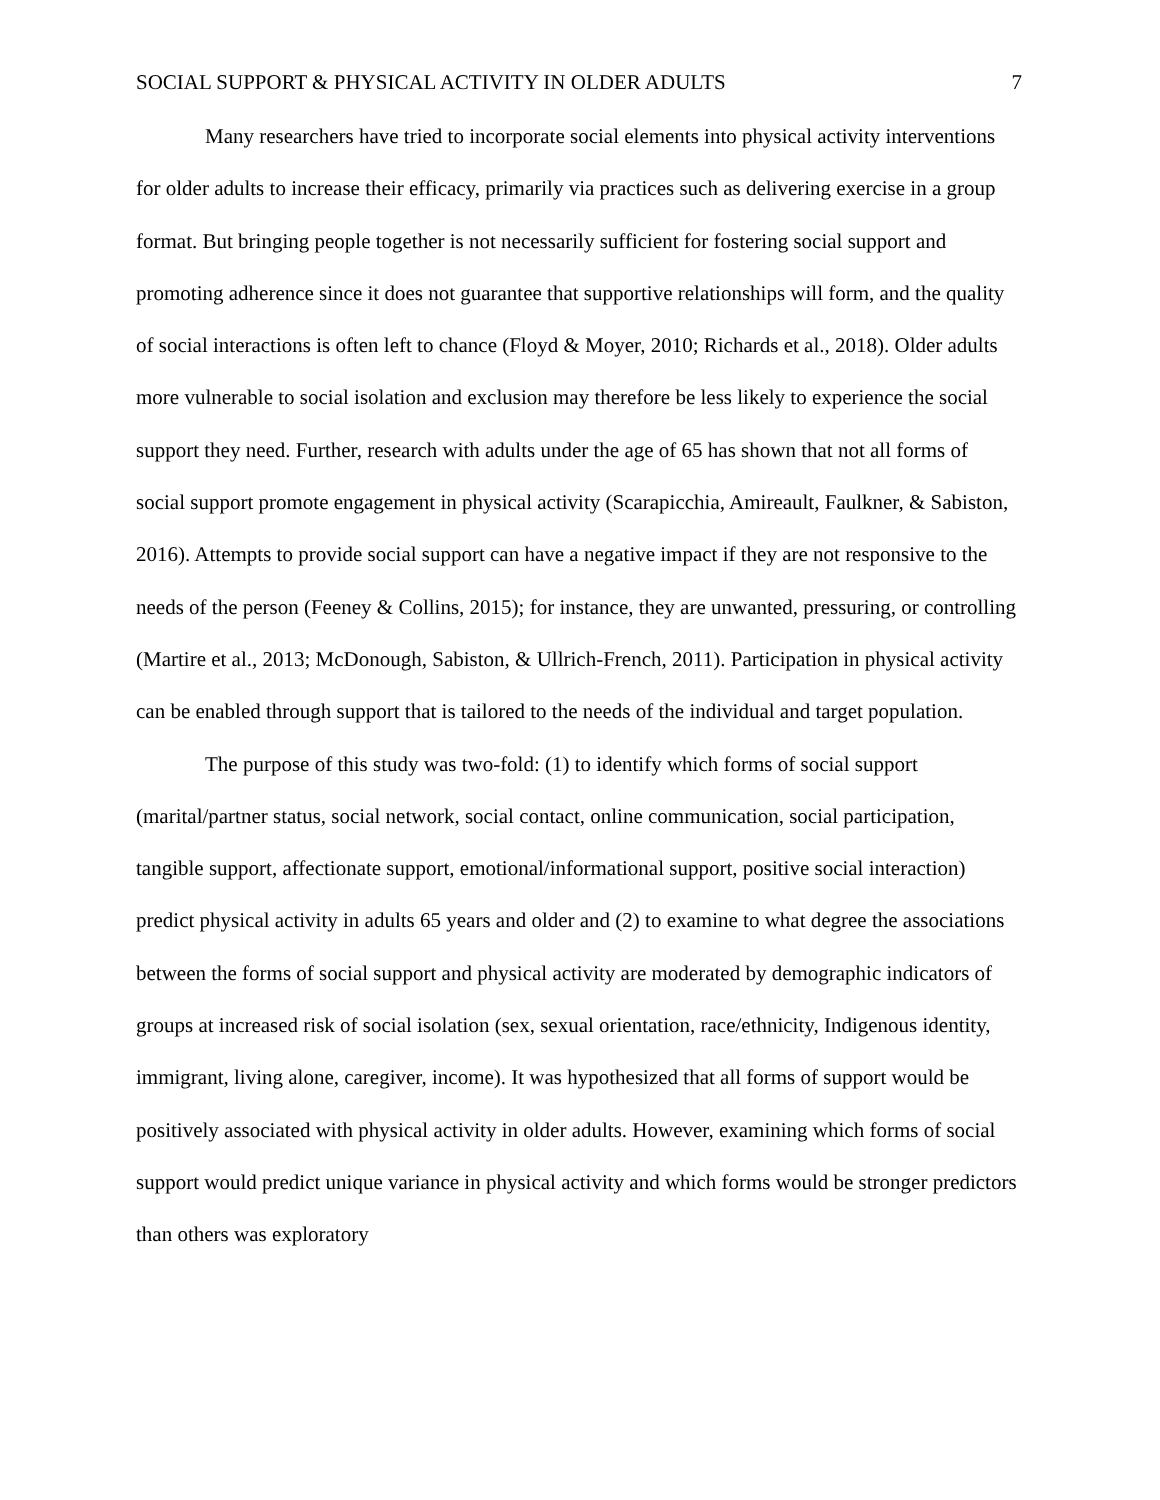SOCIAL SUPPORT & PHYSICAL ACTIVITY IN OLDER ADULTS 7
Many researchers have tried to incorporate social elements into physical activity interventions for older adults to increase their efficacy, primarily via practices such as delivering exercise in a group format. But bringing people together is not necessarily sufficient for fostering social support and promoting adherence since it does not guarantee that supportive relationships will form, and the quality of social interactions is often left to chance (Floyd & Moyer, 2010; Richards et al., 2018). Older adults more vulnerable to social isolation and exclusion may therefore be less likely to experience the social support they need. Further, research with adults under the age of 65 has shown that not all forms of social support promote engagement in physical activity (Scarapicchia, Amireault, Faulkner, & Sabiston, 2016). Attempts to provide social support can have a negative impact if they are not responsive to the needs of the person (Feeney & Collins, 2015); for instance, they are unwanted, pressuring, or controlling (Martire et al., 2013; McDonough, Sabiston, & Ullrich-French, 2011). Participation in physical activity can be enabled through support that is tailored to the needs of the individual and target population.
The purpose of this study was two-fold: (1) to identify which forms of social support (marital/partner status, social network, social contact, online communication, social participation, tangible support, affectionate support, emotional/informational support, positive social interaction) predict physical activity in adults 65 years and older and (2) to examine to what degree the associations between the forms of social support and physical activity are moderated by demographic indicators of groups at increased risk of social isolation (sex, sexual orientation, race/ethnicity, Indigenous identity, immigrant, living alone, caregiver, income). It was hypothesized that all forms of support would be positively associated with physical activity in older adults. However, examining which forms of social support would predict unique variance in physical activity and which forms would be stronger predictors than others was exploratory